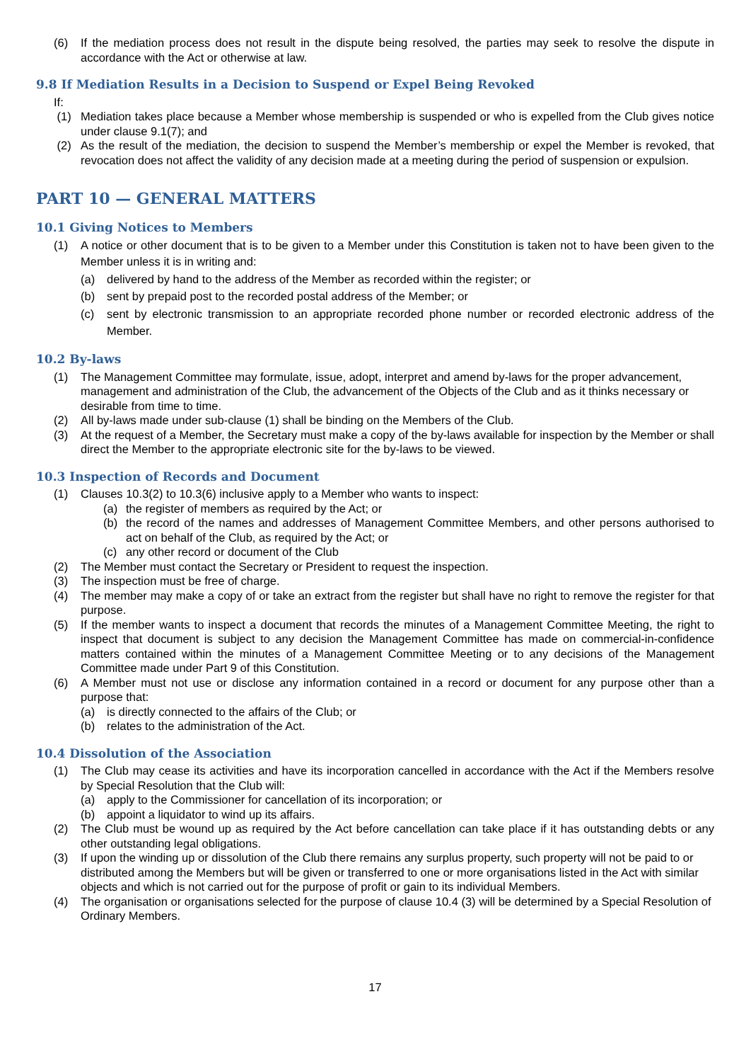(6) If the mediation process does not result in the dispute being resolved, the parties may seek to resolve the dispute in accordance with the Act or otherwise at law.
9.8 If Mediation Results in a Decision to Suspend or Expel Being Revoked
If:
(1) Mediation takes place because a Member whose membership is suspended or who is expelled from the Club gives notice under clause 9.1(7); and
(2) As the result of the mediation, the decision to suspend the Member’s membership or expel the Member is revoked, that revocation does not affect the validity of any decision made at a meeting during the period of suspension or expulsion.
PART 10 — GENERAL MATTERS
10.1 Giving Notices to Members
(1) A notice or other document that is to be given to a Member under this Constitution is taken not to have been given to the Member unless it is in writing and:
(a) delivered by hand to the address of the Member as recorded within the register; or
(b) sent by prepaid post to the recorded postal address of the Member; or
(c) sent by electronic transmission to an appropriate recorded phone number or recorded electronic address of the Member.
10.2 By-laws
(1) The Management Committee may formulate, issue, adopt, interpret and amend by-laws for the proper advancement, management and administration of the Club, the advancement of the Objects of the Club and as it thinks necessary or desirable from time to time.
(2) All by-laws made under sub-clause (1) shall be binding on the Members of the Club.
(3) At the request of a Member, the Secretary must make a copy of the by-laws available for inspection by the Member or shall direct the Member to the appropriate electronic site for the by-laws to be viewed.
10.3 Inspection of Records and Document
(1) Clauses 10.3(2) to 10.3(6) inclusive apply to a Member who wants to inspect:
(a) the register of members as required by the Act; or
(b) the record of the names and addresses of Management Committee Members, and other persons authorised to act on behalf of the Club, as required by the Act; or
(c) any other record or document of the Club
(2) The Member must contact the Secretary or President to request the inspection.
(3) The inspection must be free of charge.
(4) The member may make a copy of or take an extract from the register but shall have no right to remove the register for that purpose.
(5) If the member wants to inspect a document that records the minutes of a Management Committee Meeting, the right to inspect that document is subject to any decision the Management Committee has made on commercial-in-confidence matters contained within the minutes of a Management Committee Meeting or to any decisions of the Management Committee made under Part 9 of this Constitution.
(6) A Member must not use or disclose any information contained in a record or document for any purpose other than a purpose that:
(a) is directly connected to the affairs of the Club; or
(b) relates to the administration of the Act.
10.4 Dissolution of the Association
(1) The Club may cease its activities and have its incorporation cancelled in accordance with the Act if the Members resolve by Special Resolution that the Club will:
(a) apply to the Commissioner for cancellation of its incorporation; or
(b) appoint a liquidator to wind up its affairs.
(2) The Club must be wound up as required by the Act before cancellation can take place if it has outstanding debts or any other outstanding legal obligations.
(3) If upon the winding up or dissolution of the Club there remains any surplus property, such property will not be paid to or distributed among the Members but will be given or transferred to one or more organisations listed in the Act with similar objects and which is not carried out for the purpose of profit or gain to its individual Members.
(4) The organisation or organisations selected for the purpose of clause 10.4 (3) will be determined by a Special Resolution of Ordinary Members.
17